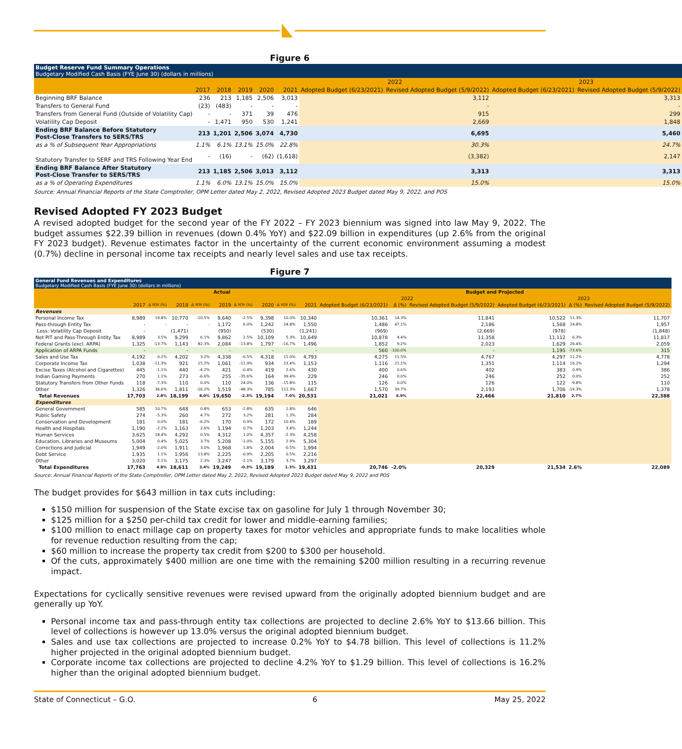Figure 6
| Budget Reserve Fund Summary Operations Budgetary Modified Cash Basis (FYE June 30) (dollars in millions) | | | | | | | | | |
| | | | | | | 2022 | | 2023 | |
| | 2017 | 2018 | 2019 | 2020 | 2021 | Adopted Budget (6/23/2021) | Revised Adopted Budget (5/9/2022) | Adopted Budget (6/23/2021) | Revised Adopted Budget (5/9/2022) |
| Beginning BRF Balance | 236 | 213 | 1,185 | 2,506 | 3,013 | | 3,112 | | 3,313 |
| Transfers to General Fund | (23) | (483) | - | - | - | | - | | - |
| Transfers from General Fund (Outside of Volatility Cap) | - | - | 371 | 39 | 476 | | 915 | | 299 |
| Volatility Cap Deposit | - | 1,471 | 950 | 530 | 1,241 | | 2,669 | | 1,848 |
| Ending BRF Balance Before Statutory Post-Close Transfers to SERS/TRS | 213 | 1,201 | 2,506 | 3,074 | 4,730 | | 6,695 | | 5,460 |
| as a % of Subsequent Year Appropriations | 1.1% | 6.1% | 13.1% | 15.0% | 22.8% | | 30.3% | | 24.7% |
| Statutory Transfer to SERF and TRS Following Year End | - | (16) | - | (62) | (1,618) | | (3,382) | | 2,147 |
| Ending BRF Balance After Statutory Post-Close Transfer to SERS/TRS | 213 | 1,185 | 2,506 | 3,013 | 3,112 | | 3,313 | | 3,313 |
| as a % of Operating Expenditures | 1.1% | 6.0% | 13.1% | 15.0% | 15.0% | | 15.0% | | 15.0% |
Source: Annual Financial Reports of the State Comptroller, OPM Letter dated May 2, 2022, Revised Adopted 2023 Budget dated May 9, 2022, and POS
Revised Adopted FY 2023 Budget
A revised adopted budget for the second year of the FY 2022 – FY 2023 biennium was signed into law May 9, 2022. The budget assumes $22.39 billion in revenues (down 0.4% YoY) and $22.09 billion in expenditures (up 2.6% from the original FY 2023 budget). Revenue estimates factor in the uncertainty of the current economic environment assuming a modest (0.7%) decline in personal income tax receipts and nearly level sales and use tax receipts.
Figure 7
| General Fund Revenues and Expenditures Budgetary Modified Cash Basis (FYE June 30) (dollars in millions) | | | | | | | | | | | | | | | |
| | Actual | | | | | | | | | Budget and Projected | | | | | |
| | | | | | | | | | | 2022 | | | 2023 | | |
| | 2017 | Δ YOY (%) | 2018 | Δ YOY (%) | 2019 | Δ YOY (%) | 2020 | Δ YOY (%) | 2021 | Adopted Budget (6/23/2021) | Δ (%) | Revised Adopted Budget (5/9/2022) | Adopted Budget (6/23/2021) | Δ (%) | Revised Adopted Budget (5/9/2022) |
| Revenues | | | | | | | | | | | | | | | |
| Personal Income Tax | 8,989 | 19.8% | 10,770 | -10.5% | 9,640 | -2.5% | 9,398 | 10.0% | 10,340 | 10,361 | 14.3% | 11,841 | 10,522 | 11.3% | 11,707 |
| Pass-through Entity Tax | - | - | - | - | 1,172 | 6.0% | 1,242 | 24.8% | 1,550 | 1,486 | 47.1% | 2,186 | 1,568 | 24.8% | 1,957 |
| Less: Volatility Cap Deposit | - | | (1,471) | | (950) | | (530) | | (1,241) | (969) | | (2,669) | (978) | | (1,848) |
| Net PIT and Pass-Through Entity Tax | 8,989 | 3.5% | 9,299 | 6.1% | 9,862 | 2.5% | 10,109 | 5.3% | 10,649 | 10,878 | 4.4% | 11,358 | 11,112 | 6.3% | 11,817 |
| Federal Grants (excl. ARPA) | 1,325 | -13.7% | 1,143 | 82.3% | 2,084 | -13.8% | 1,797 | -16.7% | 1,496 | 1,852 | 9.2% | 2,023 | 1,629 | 26.4% | 2,059 |
| Application of ARPA Funds | - | | - | | - | | - | | - | 560 | -100.0% | - | 1,195 | -73.6% | 315 |
| Sales and Use Tax | 4,192 | 0.2% | 4,202 | 3.2% | 4,338 | -0.5% | 4,318 | 11.0% | 4,793 | 4,275 | 11.5% | 4,767 | 4,297 | 11.2% | 4,778 |
| Corporate Income Tax | 1,038 | -11.3% | 921 | 15.2% | 1,061 | -11.9% | 934 | 23.4% | 1,153 | 1,116 | 21.1% | 1,351 | 1,114 | 16.2% | 1,294 |
| Excise Taxes (Alcohol and Cigarettes) | 445 | -1.1% | 440 | -4.2% | 421 | -0.4% | 419 | 2.6% | 430 | 400 | 0.6% | 402 | 383 | 0.9% | 386 |
| Indian Gaming Payments | 270 | 1.1% | 273 | -6.6% | 255 | -35.6% | 164 | 39.4% | 229 | 246 | 0.0% | 246 | 252 | 0.0% | 252 |
| Statutory Transfers from Other Funds | 118 | -7.3% | 110 | 0.0% | 110 | 24.0% | 136 | -15.8% | 115 | 126 | 0.0% | 126 | 122 | -9.8% | 110 |
| Other | 1,326 | 36.6% | 1,811 | -16.2% | 1,519 | -48.3% | 785 | 112.3% | 1,667 | 1,570 | 39.7% | 2,193 | 1,706 | -19.3% | 1,378 |
| Total Revenues | 17,703 | 2.8% | 18,199 | 8.0% | 19,650 | -2.3% | 19,194 | 7.0% | 20,531 | 21,021 | 6.9% | 22,466 | 21,810 | 2.7% | 22,388 |
| Expenditures | | | | | | | | | | | | | | | |
| General Government | 585 | 10.7% | 648 | 0.8% | 653 | -2.8% | 635 | 1.8% | 646 | | | | | | |
| Public Safety | 274 | -5.3% | 260 | 4.7% | 272 | 3.2% | 281 | 1.3% | 284 | | | | | | |
| Conservation and Development | 181 | 0.0% | 181 | -6.2% | 170 | 0.9% | 172 | 10.4% | 189 | | | | | | |
| Health and Hospitals | 1,190 | -2.2% | 1,163 | 2.6% | 1,194 | 0.7% | 1,203 | 3.4% | 1,244 | | | | | | |
| Human Services | 3,625 | 18.4% | 4,292 | 0.5% | 4,312 | 1.0% | 4,357 | -2.3% | 4,258 | | | | | | |
| Education, Libraries and Museums | 5,004 | 0.4% | 5,025 | 3.7% | 5,208 | -1.0% | 5,155 | 2.9% | 5,304 | | | | | | |
| Corrections and Judicial | 1,949 | -2.0% | 1,911 | 3.0% | 1,968 | 1.8% | 2,004 | -0.5% | 1,994 | | | | | | |
| Debt Service | 1,935 | 1.1% | 1,956 | 13.8% | 2,225 | -0.9% | 2,205 | 0.5% | 2,216 | | | | | | |
| Other | 3,020 | 5.1% | 3,175 | 2.3% | 3,247 | -2.1% | 3,179 | 3.7% | 3,297 | | | | | | |
| Total Expenditures | 17,763 | 4.8% | 18,611 | 3.4% | 19,249 | -0.3% | 19,189 | 1.3% | 19,431 | 20,746 | -2.0% | 20,329 | 21,534 | 2.6% | 22,089 |
Source: Annual Financial Reports of the State Comptroller, OPM Letter dated May 2, 2022, Revised Adopted 2023 Budget dated May 9, 2022 and POS
The budget provides for $643 million in tax cuts including:
$150 million for suspension of the State excise tax on gasoline for July 1 through November 30;
$125 million for a $250 per-child tax credit for lower and middle-earning families;
$100 million to enact millage cap on property taxes for motor vehicles and appropriate funds to make localities whole for revenue reduction resulting from the cap;
$60 million to increase the property tax credit from $200 to $300 per household.
Of the cuts, approximately $400 million are one time with the remaining $200 million resulting in a recurring revenue impact.
Expectations for cyclically sensitive revenues were revised upward from the originally adopted biennium budget and are generally up YoY.
Personal income tax and pass-through entity tax collections are projected to decline 2.6% YoY to $13.66 billion. This level of collections is however up 13.0% versus the original adopted biennium budget.
Sales and use tax collections are projected to increase 0.2% YoY to $4.78 billion. This level of collections is 11.2% higher projected in the original adopted biennium budget.
Corporate income tax collections are projected to decline 4.2% YoY to $1.29 billion. This level of collections is 16.2% higher than the original adopted biennium budget.
State of Connecticut – G.O. 6 May 25, 2022